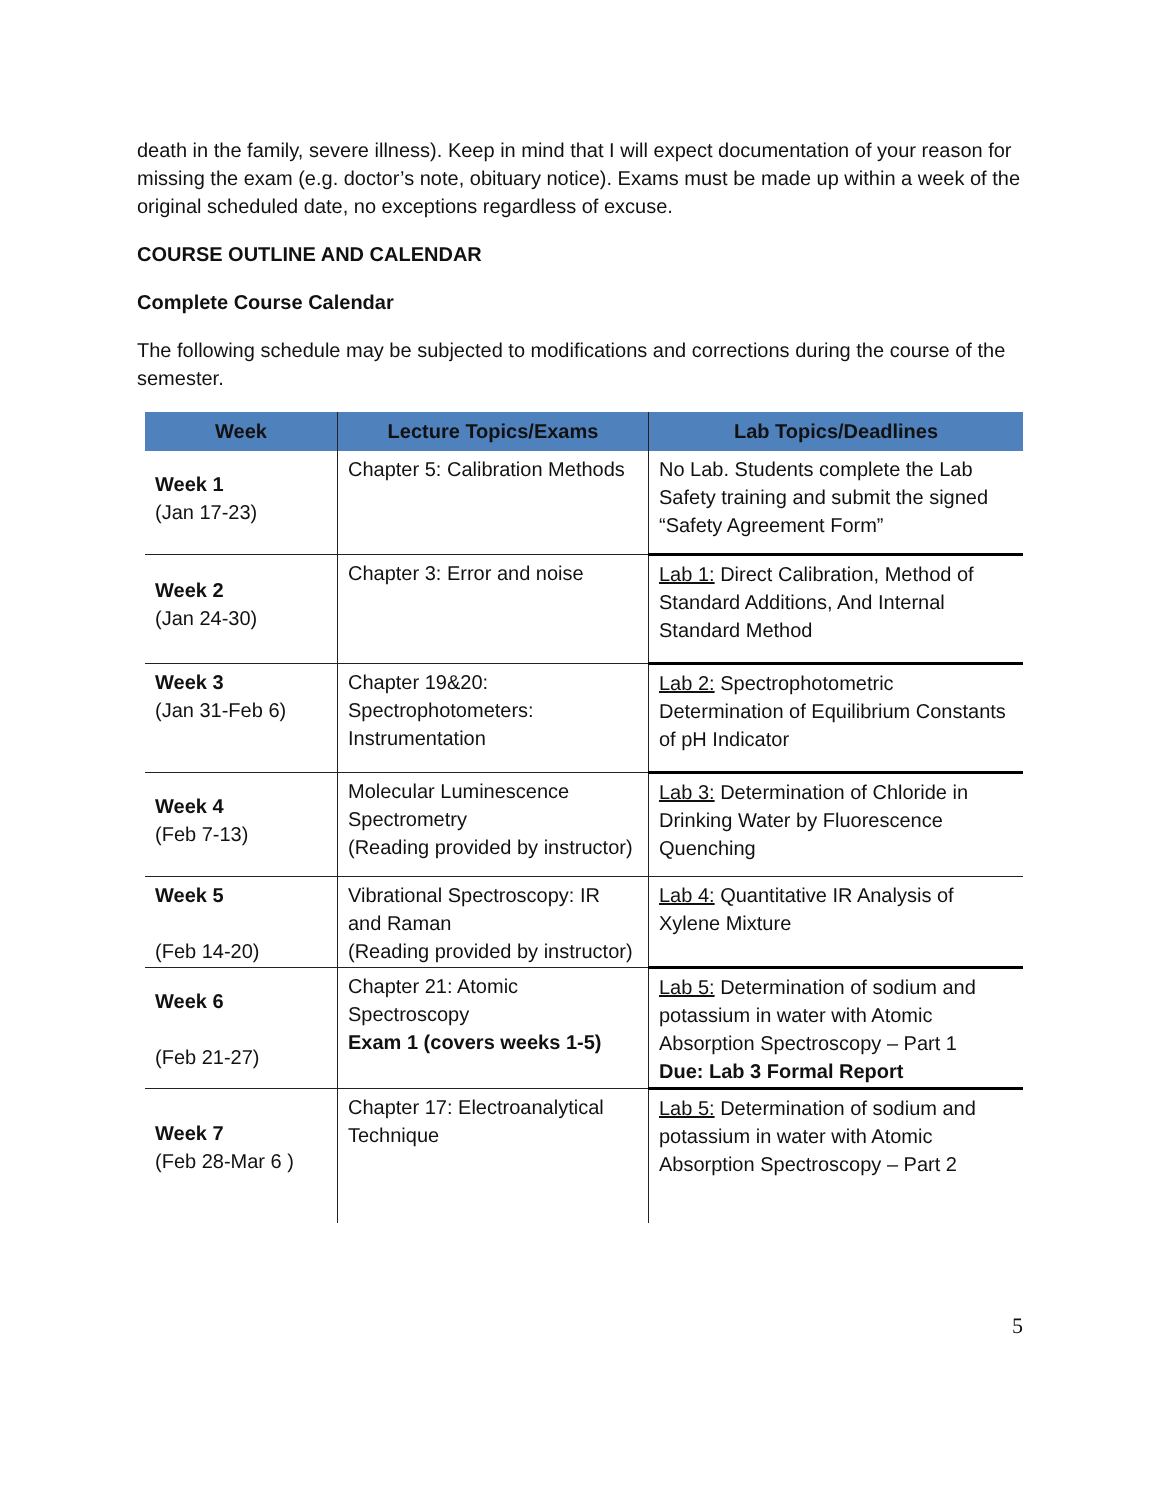death in the family, severe illness). Keep in mind that I will expect documentation of your reason for missing the exam (e.g. doctor’s note, obituary notice). Exams must be made up within a week of the original scheduled date, no exceptions regardless of excuse.
COURSE OUTLINE AND CALENDAR
Complete Course Calendar
The following schedule may be subjected to modifications and corrections during the course of the semester.
| Week | Lecture Topics/Exams | Lab Topics/Deadlines |
| --- | --- | --- |
| Week 1 (Jan 17-23) | Chapter 5: Calibration Methods | No Lab. Students complete the Lab Safety training and submit the signed “Safety Agreement Form” |
| Week 2 (Jan 24-30) | Chapter 3: Error and noise | Lab 1: Direct Calibration, Method of Standard Additions, And Internal Standard Method |
| Week 3 (Jan 31-Feb 6) | Chapter 19&20: Spectrophotometers: Instrumentation | Lab 2: Spectrophotometric Determination of Equilibrium Constants of pH Indicator |
| Week 4 (Feb 7-13) | Molecular Luminescence Spectrometry (Reading provided by instructor) | Lab 3: Determination of Chloride in Drinking Water by Fluorescence Quenching |
| Week 5 (Feb 14-20) | Vibrational Spectroscopy: IR and Raman (Reading provided by instructor) | Lab 4: Quantitative IR Analysis of Xylene Mixture |
| Week 6 (Feb 21-27) | Chapter 21: Atomic Spectroscopy Exam 1 (covers weeks 1-5) | Lab 5: Determination of sodium and potassium in water with Atomic Absorption Spectroscopy – Part 1 Due: Lab 3 Formal Report |
| Week 7 (Feb 28-Mar 6 ) | Chapter 17: Electroanalytical Technique | Lab 5: Determination of sodium and potassium in water with Atomic Absorption Spectroscopy – Part 2 |
5